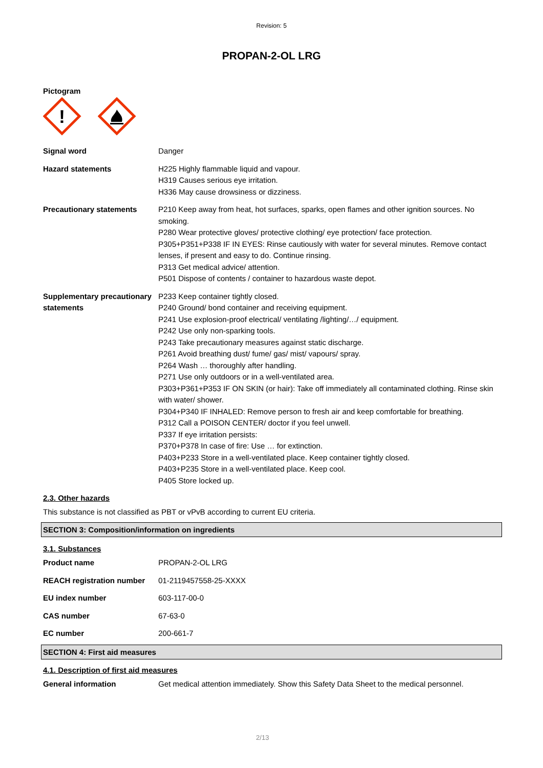Revision: 5
PROPAN-2-OL LRG
Pictogram
!
| Signal word | Danger |
| Hazard statements | H225 Highly flammable liquid and vapour. H319 Causes serious eye irritation. H336 May cause drowsiness or dizziness. |
| Precautionary statements | P210 Keep away from heat, hot surfaces, sparks, open flames and other ignition sources. No smoking. P280 Wear protective gloves/ protective clothing/ eye protection/ face protection. P305+P351+P338 IF IN EYES: Rinse cautiously with water for several minutes. Remove contact lenses, if present and easy to do. Continue rinsing. P313 Get medical advice/ attention. P501 Dispose of contents / container to hazardous waste depot. |
| Supplementary precautionary statements | P233 Keep container tightly closed. P240 Ground/ bond container and receiving equipment. P241 Use explosion-proof electrical/ ventilating /lighting/…/ equipment. P242 Use only non-sparking tools. P243 Take precautionary measures against static discharge. P261 Avoid breathing dust/ fume/ gas/ mist/ vapours/ spray. P264 Wash … thoroughly after handling. P271 Use only outdoors or in a well-ventilated area. P303+P361+P353 IF ON SKIN (or hair): Take off immediately all contaminated clothing. Rinse skin with water/ shower. P304+P340 IF INHALED: Remove person to fresh air and keep comfortable for breathing. P312 Call a POISON CENTER/ doctor if you feel unwell. P337 If eye irritation persists: P370+P378 In case of fire: Use … for extinction. P403+P233 Store in a well-ventilated place. Keep container tightly closed. P403+P235 Store in a well-ventilated place. Keep cool. P405 Store locked up. |
2.3. Other hazards
This substance is not classified as PBT or vPvB according to current EU criteria.
SECTION 3: Composition/information on ingredients
3.1. Substances
| Product name | PROPAN-2-OL LRG |
| REACH registration number | 01-2119457558-25-XXXX |
| EU index number | 603-117-00-0 |
| CAS number | 67-63-0 |
| EC number | 200-661-7 |
SECTION 4: First aid measures
4.1. Description of first aid measures
| General information | Get medical attention immediately. Show this Safety Data Sheet to the medical personnel. |
2/13